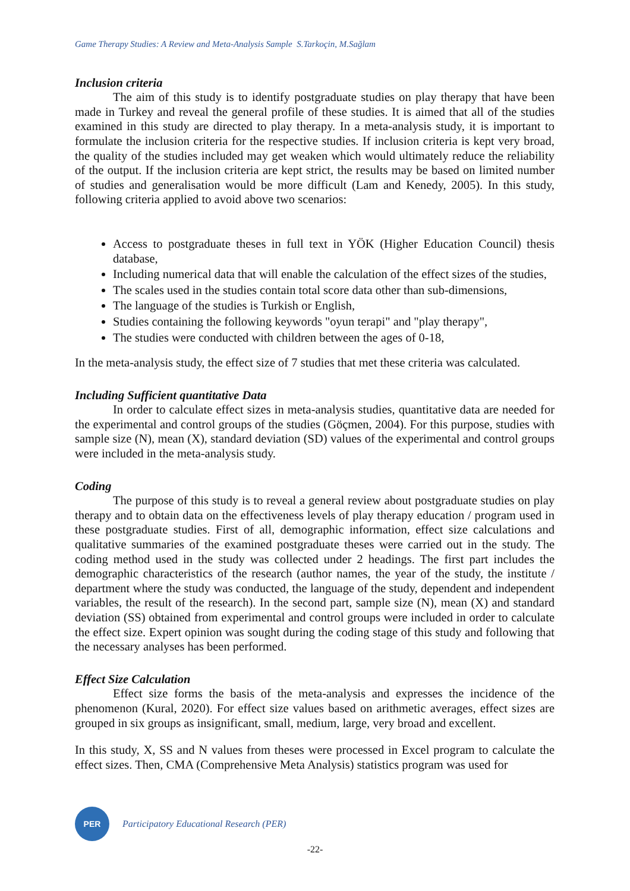Game Therapy Studies: A Review and Meta-Analysis Sample S.Tarkoçin, M.Sağlam
Inclusion criteria
The aim of this study is to identify postgraduate studies on play therapy that have been made in Turkey and reveal the general profile of these studies. It is aimed that all of the studies examined in this study are directed to play therapy. In a meta-analysis study, it is important to formulate the inclusion criteria for the respective studies. If inclusion criteria is kept very broad, the quality of the studies included may get weaken which would ultimately reduce the reliability of the output. If the inclusion criteria are kept strict, the results may be based on limited number of studies and generalisation would be more difficult (Lam and Kenedy, 2005). In this study, following criteria applied to avoid above two scenarios:
Access to postgraduate theses in full text in YÖK (Higher Education Council) thesis database,
Including numerical data that will enable the calculation of the effect sizes of the studies,
The scales used in the studies contain total score data other than sub-dimensions,
The language of the studies is Turkish or English,
Studies containing the following keywords "oyun terapi" and "play therapy",
The studies were conducted with children between the ages of 0-18,
In the meta-analysis study, the effect size of 7 studies that met these criteria was calculated.
Including Sufficient quantitative Data
In order to calculate effect sizes in meta-analysis studies, quantitative data are needed for the experimental and control groups of the studies (Göçmen, 2004). For this purpose, studies with sample size (N), mean (X), standard deviation (SD) values of the experimental and control groups were included in the meta-analysis study.
Coding
The purpose of this study is to reveal a general review about postgraduate studies on play therapy and to obtain data on the effectiveness levels of play therapy education / program used in these postgraduate studies. First of all, demographic information, effect size calculations and qualitative summaries of the examined postgraduate theses were carried out in the study. The coding method used in the study was collected under 2 headings. The first part includes the demographic characteristics of the research (author names, the year of the study, the institute / department where the study was conducted, the language of the study, dependent and independent variables, the result of the research). In the second part, sample size (N), mean (X) and standard deviation (SS) obtained from experimental and control groups were included in order to calculate the effect size. Expert opinion was sought during the coding stage of this study and following that the necessary analyses has been performed.
Effect Size Calculation
Effect size forms the basis of the meta-analysis and expresses the incidence of the phenomenon (Kural, 2020). For effect size values based on arithmetic averages, effect sizes are grouped in six groups as insignificant, small, medium, large, very broad and excellent.
In this study, X, SS and N values from theses were processed in Excel program to calculate the effect sizes. Then, CMA (Comprehensive Meta Analysis) statistics program was used for
PER
Participatory Educational Research (PER)
-22-